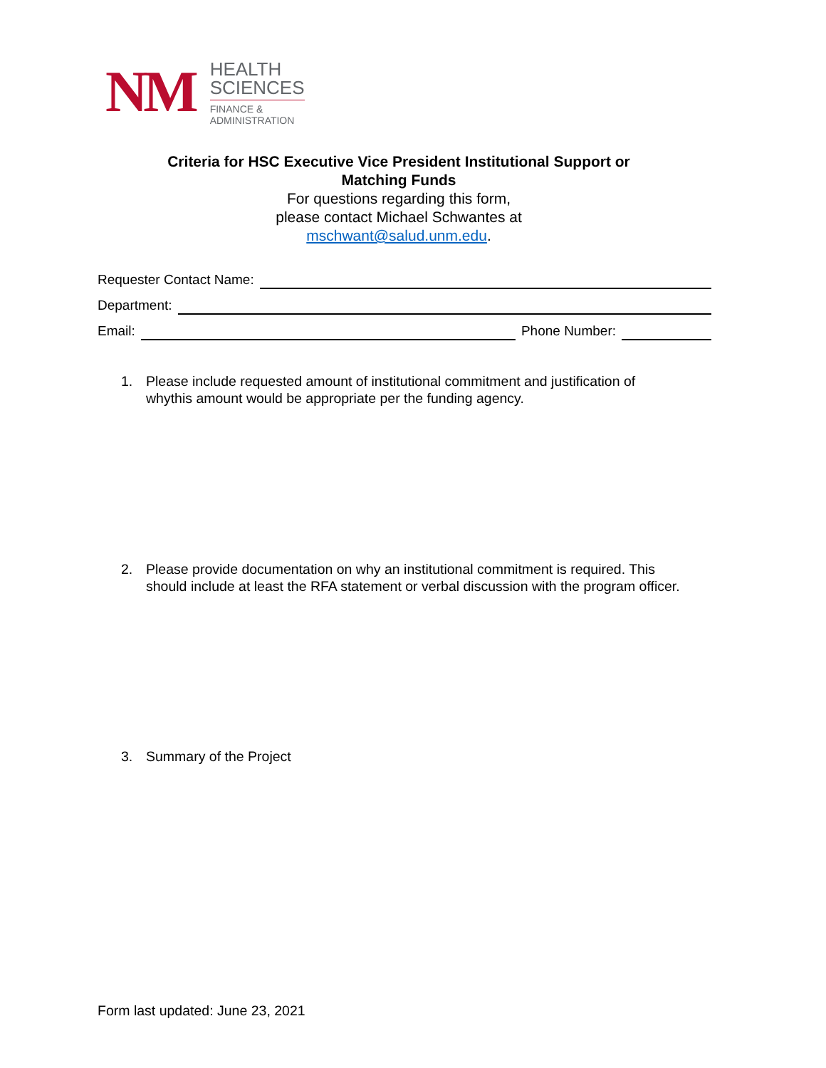NM
HEALTH
SCIENCES
FINANCE &
ADMINISTRATION
Criteria for HSC Executive Vice President Institutional Support or
Matching Funds
For questions regarding this form,
please contact Michael Schwantes at
mschwant@salud.unm.edu.
Requester Contact Name:
Department:
Email:
Phone Number:
1. Please include requested amount of institutional commitment and justification of
whythis amount would be appropriate per the funding agency.
2. Please provide documentation on why an institutional commitment is required. This
should include at least the RFA statement or verbal discussion with the program officer.
3. Summary of the Project
Form last updated: June 23, 2021